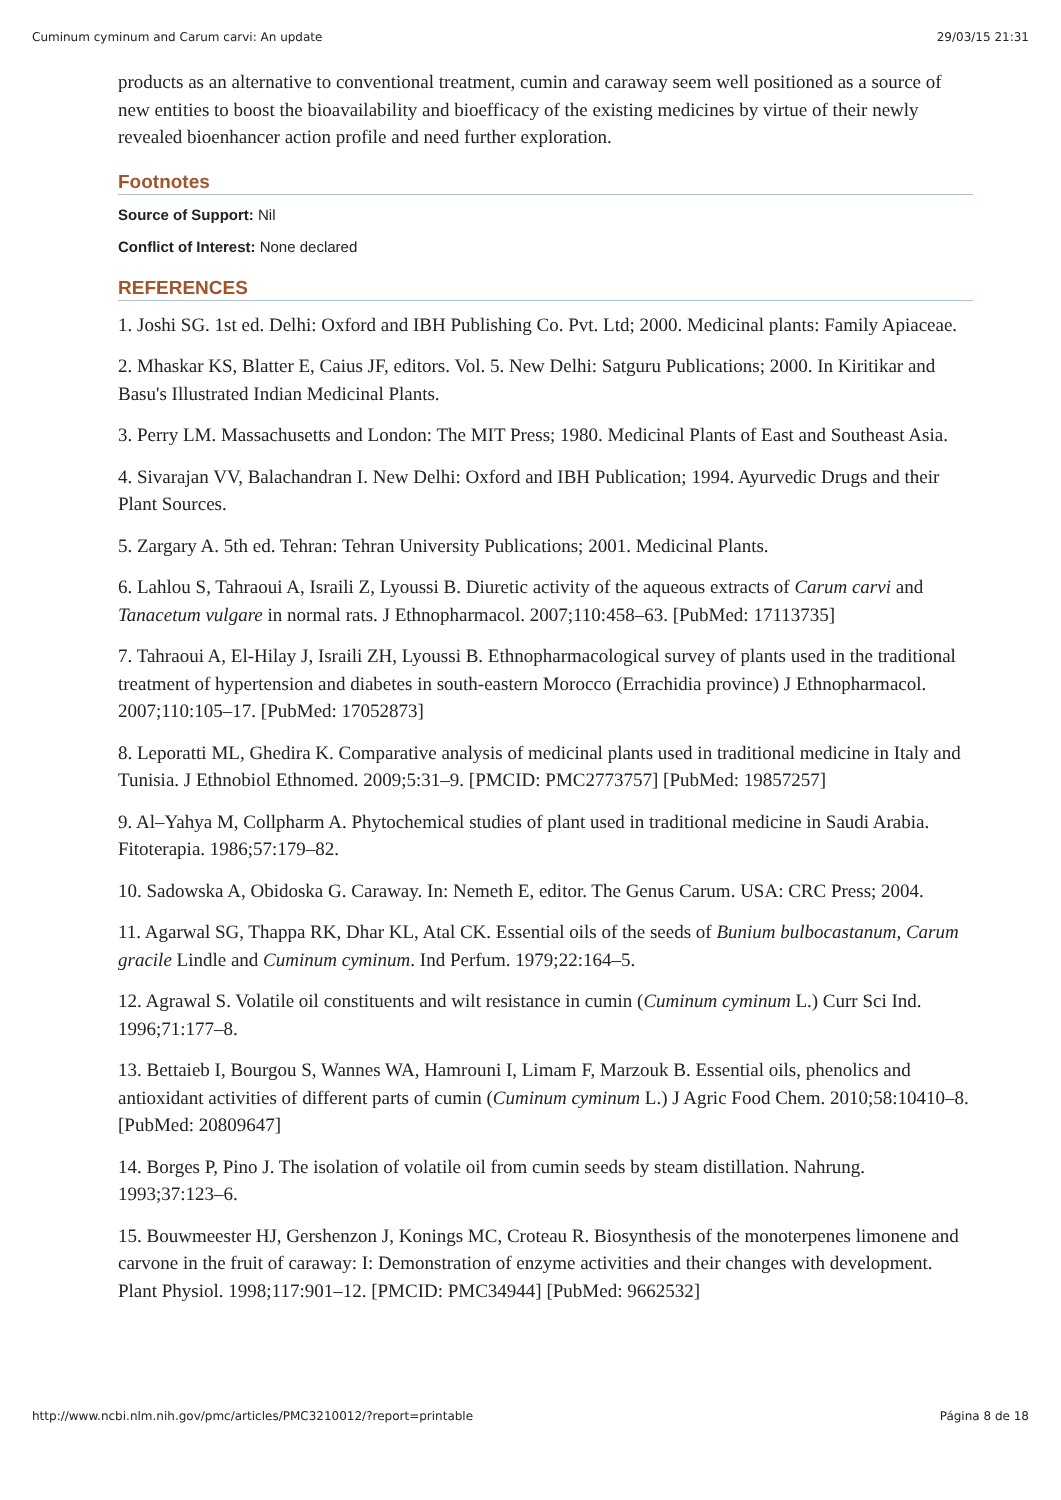Cuminum cyminum and Carum carvi: An update 29/03/15 21:31
products as an alternative to conventional treatment, cumin and caraway seem well positioned as a source of new entities to boost the bioavailability and bioefficacy of the existing medicines by virtue of their newly revealed bioenhancer action profile and need further exploration.
Footnotes
Source of Support: Nil
Conflict of Interest: None declared
REFERENCES
1. Joshi SG. 1st ed. Delhi: Oxford and IBH Publishing Co. Pvt. Ltd; 2000. Medicinal plants: Family Apiaceae.
2. Mhaskar KS, Blatter E, Caius JF, editors. Vol. 5. New Delhi: Satguru Publications; 2000. In Kiritikar and Basu's Illustrated Indian Medicinal Plants.
3. Perry LM. Massachusetts and London: The MIT Press; 1980. Medicinal Plants of East and Southeast Asia.
4. Sivarajan VV, Balachandran I. New Delhi: Oxford and IBH Publication; 1994. Ayurvedic Drugs and their Plant Sources.
5. Zargary A. 5th ed. Tehran: Tehran University Publications; 2001. Medicinal Plants.
6. Lahlou S, Tahraoui A, Israili Z, Lyoussi B. Diuretic activity of the aqueous extracts of Carum carvi and Tanacetum vulgare in normal rats. J Ethnopharmacol. 2007;110:458–63. [PubMed: 17113735]
7. Tahraoui A, El-Hilay J, Israili ZH, Lyoussi B. Ethnopharmacological survey of plants used in the traditional treatment of hypertension and diabetes in south-eastern Morocco (Errachidia province) J Ethnopharmacol. 2007;110:105–17. [PubMed: 17052873]
8. Leporatti ML, Ghedira K. Comparative analysis of medicinal plants used in traditional medicine in Italy and Tunisia. J Ethnobiol Ethnomed. 2009;5:31–9. [PMCID: PMC2773757] [PubMed: 19857257]
9. Al–Yahya M, Collpharm A. Phytochemical studies of plant used in traditional medicine in Saudi Arabia. Fitoterapia. 1986;57:179–82.
10. Sadowska A, Obidoska G. Caraway. In: Nemeth E, editor. The Genus Carum. USA: CRC Press; 2004.
11. Agarwal SG, Thappa RK, Dhar KL, Atal CK. Essential oils of the seeds of Bunium bulbocastanum, Carum gracile Lindle and Cuminum cyminum. Ind Perfum. 1979;22:164–5.
12. Agrawal S. Volatile oil constituents and wilt resistance in cumin (Cuminum cyminum L.) Curr Sci Ind. 1996;71:177–8.
13. Bettaieb I, Bourgou S, Wannes WA, Hamrouni I, Limam F, Marzouk B. Essential oils, phenolics and antioxidant activities of different parts of cumin (Cuminum cyminum L.) J Agric Food Chem. 2010;58:10410–8. [PubMed: 20809647]
14. Borges P, Pino J. The isolation of volatile oil from cumin seeds by steam distillation. Nahrung. 1993;37:123–6.
15. Bouwmeester HJ, Gershenzon J, Konings MC, Croteau R. Biosynthesis of the monoterpenes limonene and carvone in the fruit of caraway: I: Demonstration of enzyme activities and their changes with development. Plant Physiol. 1998;117:901–12. [PMCID: PMC34944] [PubMed: 9662532]
http://www.ncbi.nlm.nih.gov/pmc/articles/PMC3210012/?report=printable Página 8 de 18